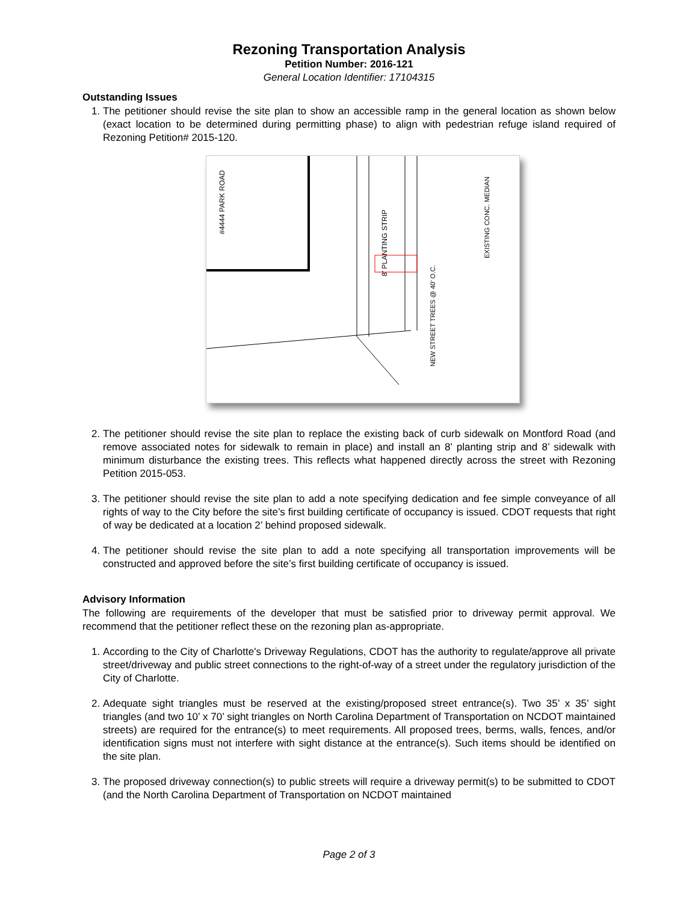Rezoning Transportation Analysis
Petition Number: 2016-121
General Location Identifier: 17104315
Outstanding Issues
1. The petitioner should revise the site plan to show an accessible ramp in the general location as shown below (exact location to be determined during permitting phase) to align with pedestrian refuge island required of Rezoning Petition# 2015-120.
#4444 PARK ROAD
EXISTING CONC. MEDIAN
8' PLANTING STRIP
NEW STREET TREES @ 40' O.C.
2. The petitioner should revise the site plan to replace the existing back of curb sidewalk on Montford Road (and remove associated notes for sidewalk to remain in place) and install an 8’ planting strip and 8’ sidewalk with minimum disturbance the existing trees. This reflects what happened directly across the street with Rezoning Petition 2015-053.
3. The petitioner should revise the site plan to add a note specifying dedication and fee simple conveyance of all rights of way to the City before the site’s first building certificate of occupancy is issued. CDOT requests that right of way be dedicated at a location 2’ behind proposed sidewalk.
4. The petitioner should revise the site plan to add a note specifying all transportation improvements will be constructed and approved before the site’s first building certificate of occupancy is issued.
Advisory Information
The following are requirements of the developer that must be satisfied prior to driveway permit approval. We recommend that the petitioner reflect these on the rezoning plan as-appropriate.
1. According to the City of Charlotte's Driveway Regulations, CDOT has the authority to regulate/approve all private street/driveway and public street connections to the right-of-way of a street under the regulatory jurisdiction of the City of Charlotte.
2. Adequate sight triangles must be reserved at the existing/proposed street entrance(s). Two 35’ x 35’ sight triangles (and two 10’ x 70’ sight triangles on North Carolina Department of Transportation on NCDOT maintained streets) are required for the entrance(s) to meet requirements. All proposed trees, berms, walls, fences, and/or identification signs must not interfere with sight distance at the entrance(s). Such items should be identified on the site plan.
3. The proposed driveway connection(s) to public streets will require a driveway permit(s) to be submitted to CDOT (and the North Carolina Department of Transportation on NCDOT maintained
Page 2 of 3